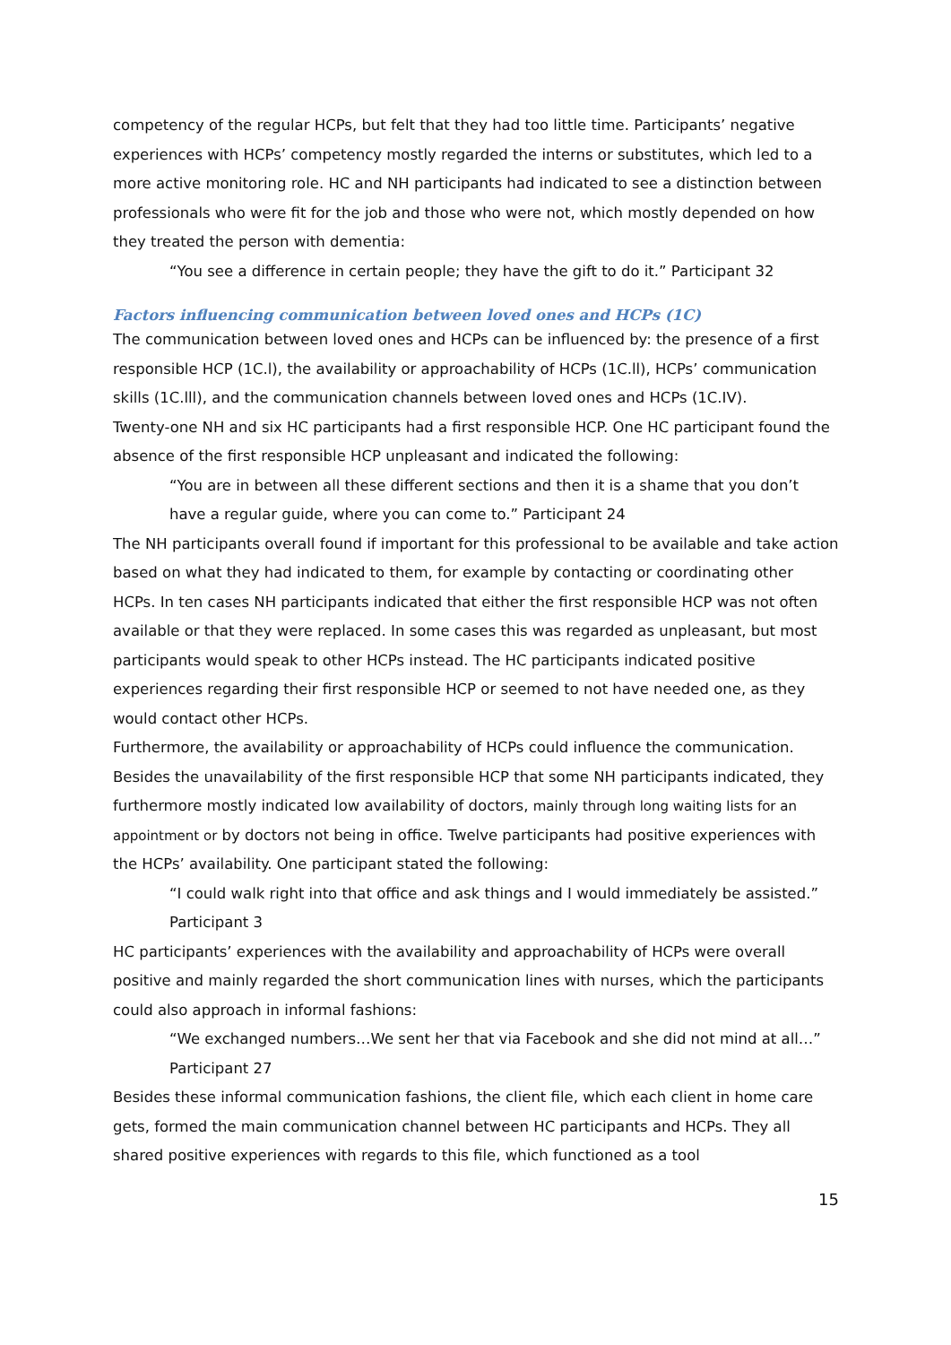competency of the regular HCPs, but felt that they had too little time. Participants’ negative experiences with HCPs’ competency mostly regarded the interns or substitutes, which led to a more active monitoring role. HC and NH participants had indicated to see a distinction between professionals who were fit for the job and those who were not, which mostly depended on how they treated the person with dementia:
“You see a difference in certain people; they have the gift to do it.” Participant 32
Factors influencing communication between loved ones and HCPs (1C)
The communication between loved ones and HCPs can be influenced by: the presence of a first responsible HCP (1C.l), the availability or approachability of HCPs (1C.ll), HCPs’ communication skills (1C.lll), and the communication channels between loved ones and HCPs (1C.IV).
Twenty-one NH and six HC participants had a first responsible HCP. One HC participant found the absence of the first responsible HCP unpleasant and indicated the following:
“You are in between all these different sections and then it is a shame that you don’t have a regular guide, where you can come to.” Participant 24
The NH participants overall found if important for this professional to be available and take action based on what they had indicated to them, for example by contacting or coordinating other HCPs. In ten cases NH participants indicated that either the first responsible HCP was not often available or that they were replaced. In some cases this was regarded as unpleasant, but most participants would speak to other HCPs instead. The HC participants indicated positive experiences regarding their first responsible HCP or seemed to not have needed one, as they would contact other HCPs.
Furthermore, the availability or approachability of HCPs could influence the communication. Besides the unavailability of the first responsible HCP that some NH participants indicated, they furthermore mostly indicated low availability of doctors, mainly through long waiting lists for an appointment or by doctors not being in office. Twelve participants had positive experiences with the HCPs’ availability. One participant stated the following:
“I could walk right into that office and ask things and I would immediately be assisted.” Participant 3
HC participants’ experiences with the availability and approachability of HCPs were overall positive and mainly regarded the short communication lines with nurses, which the participants could also approach in informal fashions:
“We exchanged numbers…We sent her that via Facebook and she did not mind at all…” Participant 27
Besides these informal communication fashions, the client file, which each client in home care gets, formed the main communication channel between HC participants and HCPs. They all shared positive experiences with regards to this file, which functioned as a tool
15